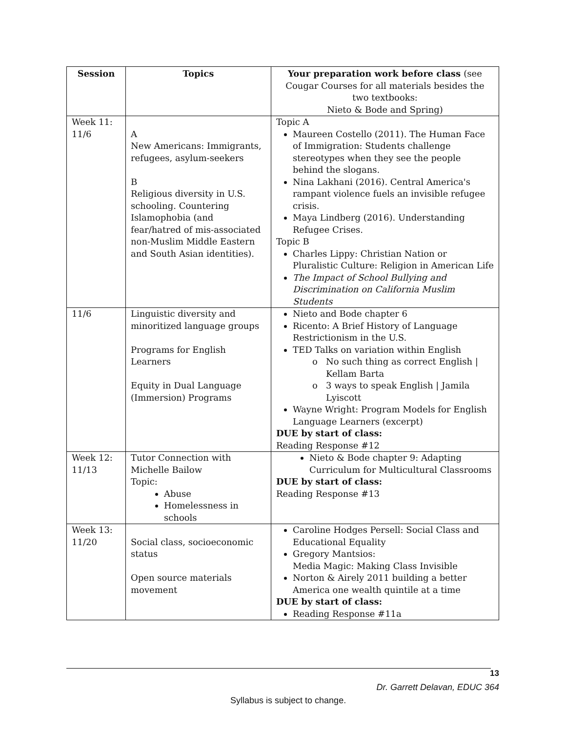| Session | Topics | Your preparation work before class (see Cougar Courses for all materials besides the two textbooks: Nieto & Bode and Spring) |
| --- | --- | --- |
| Week 11: 11/6 | A New Americans: Immigrants, refugees, asylum-seekers B Religious diversity in U.S. schooling. Countering Islamophobia (and fear/hatred of mis-associated non-Muslim Middle Eastern and South Asian identities). | Topic A Maureen Costello (2011). The Human Face of Immigration: Students challenge stereotypes when they see the people behind the slogans. Nina Lakhani (2016). Central America's rampant violence fuels an invisible refugee crisis. Maya Lindberg (2016). Understanding Refugee Crises. Topic B Charles Lippy: Christian Nation or Pluralistic Culture: Religion in American Life The Impact of School Bullying and Discrimination on California Muslim Students |
| 11/6 | Linguistic diversity and minoritized language groups Programs for English Learners Equity in Dual Language (Immersion) Programs | Nieto and Bode chapter 6 Ricento: A Brief History of Language Restrictionism in the U.S. TED Talks on variation within English No such thing as correct English / Kellam Barta 3 ways to speak English / Jamila Lyiscott Wayne Wright: Program Models for English Language Learners (excerpt) DUE by start of class: Reading Response #12 |
| Week 12: 11/13 | Tutor Connection with Michelle Bailow Topic: Abuse Homelessness in schools | Nieto & Bode chapter 9: Adapting Curriculum for Multicultural Classrooms DUE by start of class: Reading Response #13 |
| Week 13: 11/20 | Social class, socioeconomic status Open source materials movement | Caroline Hodges Persell: Social Class and Educational Equality Gregory Mantsios: Media Magic: Making Class Invisible Norton & Airely 2011 building a better America one wealth quintile at a time DUE by start of class: Reading Response #11a |
13
Dr. Garrett Delavan, EDUC 364
Syllabus is subject to change.